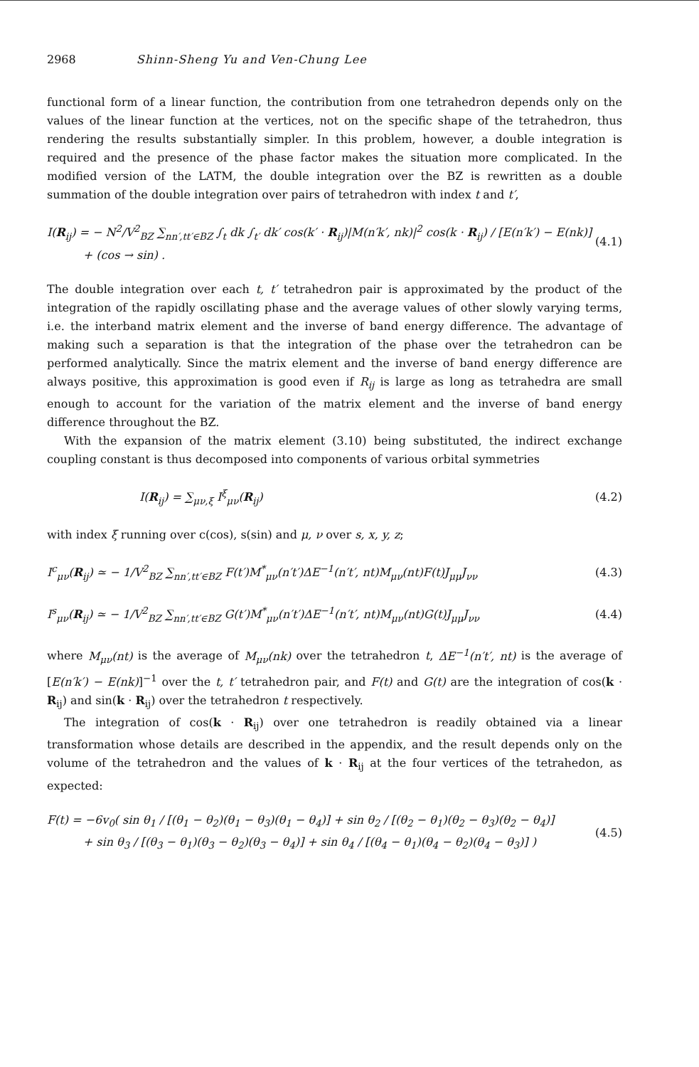2968 Shinn-Sheng Yu and Ven-Chung Lee
functional form of a linear function, the contribution from one tetrahedron depends only on the values of the linear function at the vertices, not on the specific shape of the tetrahedron, thus rendering the results substantially simpler. In this problem, however, a double integration is required and the presence of the phase factor makes the situation more complicated. In the modified version of the LATM, the double integration over the BZ is rewritten as a double summation of the double integration over pairs of tetrahedron with index t and t′,
I(R<sub>ij</sub>) = − N<sup>2</sup>/V<sup>2</sup><sub>BZ</sub> ∑<sub>nn′,tt′∈BZ</sub> ∫<sub>t</sub> dk ∫<sub>t′</sub> dk′ cos(k′ · R<sub>ij</sub>)|M(n′k′, nk)|<sup>2</sup> cos(k · R<sub>ij</sub>) / [E(n′k′) − E(nk)]
+ (cos → sin) . (4.1)
The double integration over each t, t′ tetrahedron pair is approximated by the product of the integration of the rapidly oscillating phase and the average values of other slowly varying terms, i.e. the interband matrix element and the inverse of band energy difference. The advantage of making such a separation is that the integration of the phase over the tetrahedron can be performed analytically. Since the matrix element and the inverse of band energy difference are always positive, this approximation is good even if R<sub>ij</sub> is large as long as tetrahedra are small enough to account for the variation of the matrix element and the inverse of band energy difference throughout the BZ.
With the expansion of the matrix element (3.10) being substituted, the indirect exchange coupling constant is thus decomposed into components of various orbital symmetries
I(R<sub>ij</sub>) = ∑<sub>μν,ξ</sub> I<sup>ξ</sup><sub>μν</sub>(R<sub>ij</sub>) (4.2)
with index ξ running over c(cos), s(sin) and μ, ν over s, x, y, z;
I<sup>c</sup><sub>μν</sub>(R<sub>ij</sub>) ≃ − 1/V<sup>2</sup><sub>BZ</sub> ∑<sub>nn′,tt′∈BZ</sub> F(t′)M<sup>*</sup><sub>μν</sub>(n′t′)ΔE<sup>−1</sup>(n′t′, nt)M<sub>μν</sub>(nt)F(t)J<sub>μμ</sub>J<sub>νν</sub> (4.3)
I<sup>s</sup><sub>μν</sub>(R<sub>ij</sub>) ≃ − 1/V<sup>2</sup><sub>BZ</sub> ∑<sub>nn′,tt′∈BZ</sub> G(t′)M<sup>*</sup><sub>μν</sub>(n′t′)ΔE<sup>−1</sup>(n′t′, nt)M<sub>μν</sub>(nt)G(t)J<sub>μμ</sub>J<sub>νν</sub> (4.4)
where M<sub>μν</sub>(nt) is the average of M<sub>μν</sub>(nk) over the tetrahedron t, ΔE<sup>−1</sup>(n′t′, nt) is the average of [E(n′k′) − E(nk)]<sup>−1</sup> over the t, t′ tetrahedron pair, and F(t) and G(t) are the integration of cos(k · R<sub>ij</sub>) and sin(k · R<sub>ij</sub>) over the tetrahedron t respectively.
The integration of cos(k · R<sub>ij</sub>) over one tetrahedron is readily obtained via a linear transformation whose details are described in the appendix, and the result depends only on the volume of the tetrahedron and the values of k · R<sub>ij</sub> at the four vertices of the tetrahedon, as expected:
F(t) = −6v<sub>0</sub>( sin θ<sub>1</sub> / [(θ<sub>1</sub> − θ<sub>2</sub>)(θ<sub>1</sub> − θ<sub>3</sub>)(θ<sub>1</sub> − θ<sub>4</sub>)] + sin θ<sub>2</sub> / [(θ<sub>2</sub> − θ<sub>1</sub>)(θ<sub>2</sub> − θ<sub>3</sub>)(θ<sub>2</sub> − θ<sub>4</sub>)]
+ sin θ<sub>3</sub> / [(θ<sub>3</sub> − θ<sub>1</sub>)(θ<sub>3</sub> − θ<sub>2</sub>)(θ<sub>3</sub> − θ<sub>4</sub>)] + sin θ<sub>4</sub> / [(θ<sub>4</sub> − θ<sub>1</sub>)(θ<sub>4</sub> − θ<sub>2</sub>)(θ<sub>4</sub> − θ<sub>3</sub>)] ) (4.5)